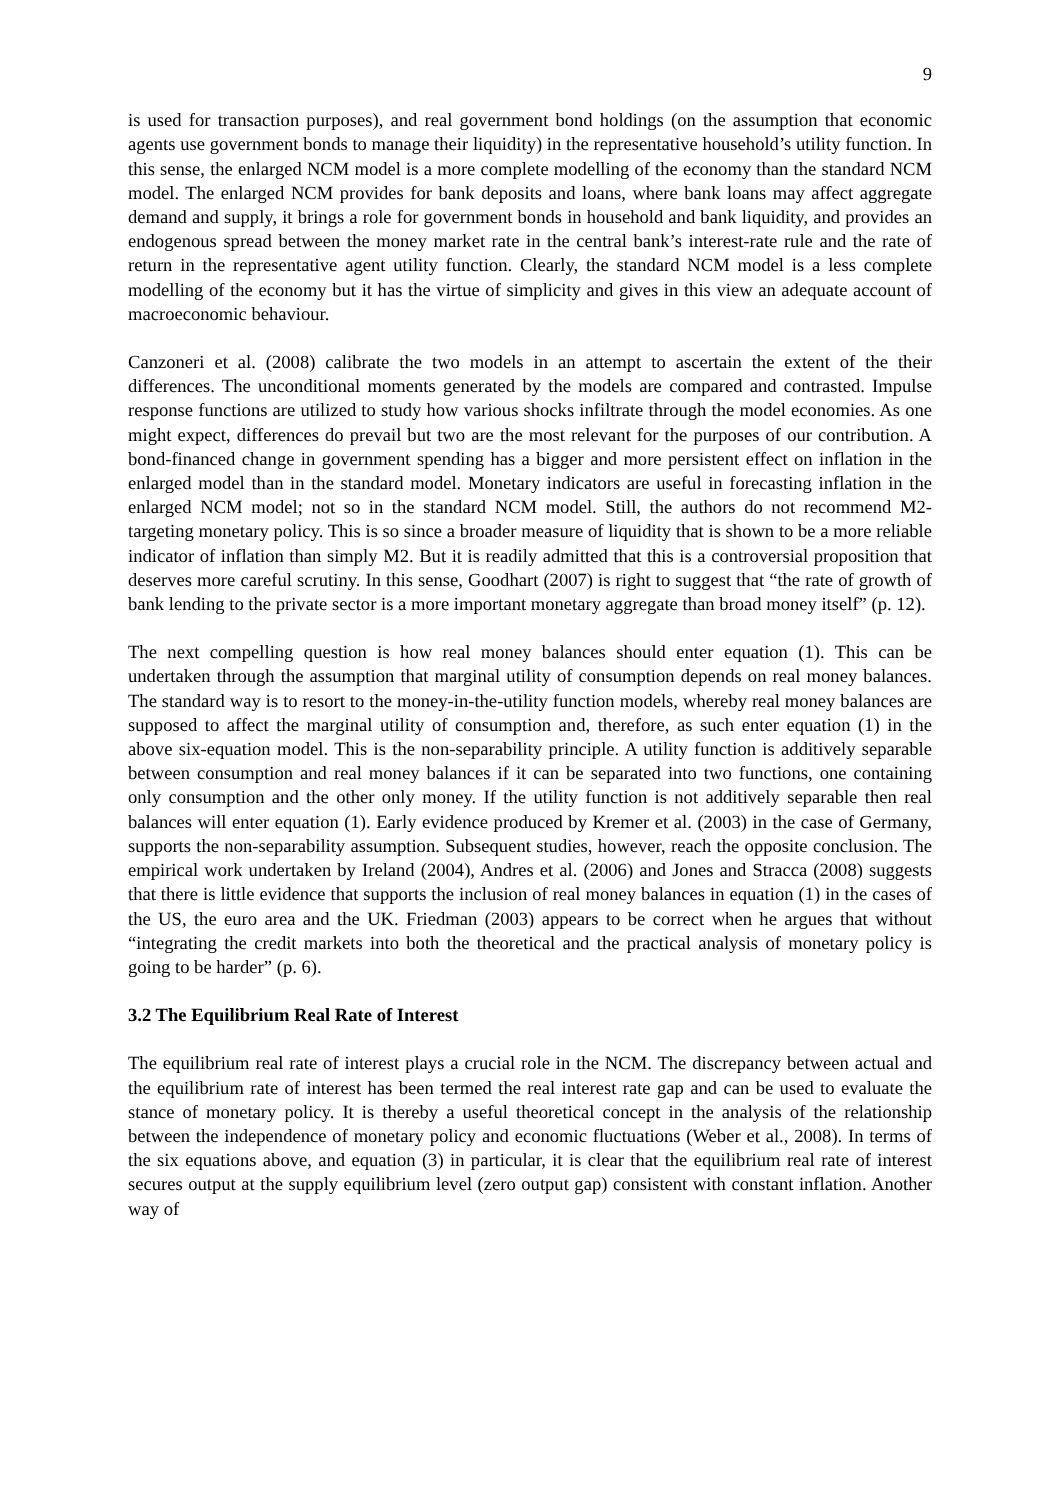9
is used for transaction purposes), and real government bond holdings (on the assumption that economic agents use government bonds to manage their liquidity) in the representative household’s utility function. In this sense, the enlarged NCM model is a more complete modelling of the economy than the standard NCM model. The enlarged NCM provides for bank deposits and loans, where bank loans may affect aggregate demand and supply, it brings a role for government bonds in household and bank liquidity, and provides an endogenous spread between the money market rate in the central bank’s interest-rate rule and the rate of return in the representative agent utility function. Clearly, the standard NCM model is a less complete modelling of the economy but it has the virtue of simplicity and gives in this view an adequate account of macroeconomic behaviour.
Canzoneri et al. (2008) calibrate the two models in an attempt to ascertain the extent of the their differences. The unconditional moments generated by the models are compared and contrasted. Impulse response functions are utilized to study how various shocks infiltrate through the model economies. As one might expect, differences do prevail but two are the most relevant for the purposes of our contribution. A bond-financed change in government spending has a bigger and more persistent effect on inflation in the enlarged model than in the standard model. Monetary indicators are useful in forecasting inflation in the enlarged NCM model; not so in the standard NCM model. Still, the authors do not recommend M2-targeting monetary policy. This is so since a broader measure of liquidity that is shown to be a more reliable indicator of inflation than simply M2. But it is readily admitted that this is a controversial proposition that deserves more careful scrutiny. In this sense, Goodhart (2007) is right to suggest that “the rate of growth of bank lending to the private sector is a more important monetary aggregate than broad money itself” (p. 12).
The next compelling question is how real money balances should enter equation (1). This can be undertaken through the assumption that marginal utility of consumption depends on real money balances. The standard way is to resort to the money-in-the-utility function models, whereby real money balances are supposed to affect the marginal utility of consumption and, therefore, as such enter equation (1) in the above six-equation model. This is the non-separability principle. A utility function is additively separable between consumption and real money balances if it can be separated into two functions, one containing only consumption and the other only money. If the utility function is not additively separable then real balances will enter equation (1). Early evidence produced by Kremer et al. (2003) in the case of Germany, supports the non-separability assumption. Subsequent studies, however, reach the opposite conclusion. The empirical work undertaken by Ireland (2004), Andres et al. (2006) and Jones and Stracca (2008) suggests that there is little evidence that supports the inclusion of real money balances in equation (1) in the cases of the US, the euro area and the UK. Friedman (2003) appears to be correct when he argues that without “integrating the credit markets into both the theoretical and the practical analysis of monetary policy is going to be harder” (p. 6).
3.2 The Equilibrium Real Rate of Interest
The equilibrium real rate of interest plays a crucial role in the NCM. The discrepancy between actual and the equilibrium rate of interest has been termed the real interest rate gap and can be used to evaluate the stance of monetary policy. It is thereby a useful theoretical concept in the analysis of the relationship between the independence of monetary policy and economic fluctuations (Weber et al., 2008). In terms of the six equations above, and equation (3) in particular, it is clear that the equilibrium real rate of interest secures output at the supply equilibrium level (zero output gap) consistent with constant inflation. Another way of